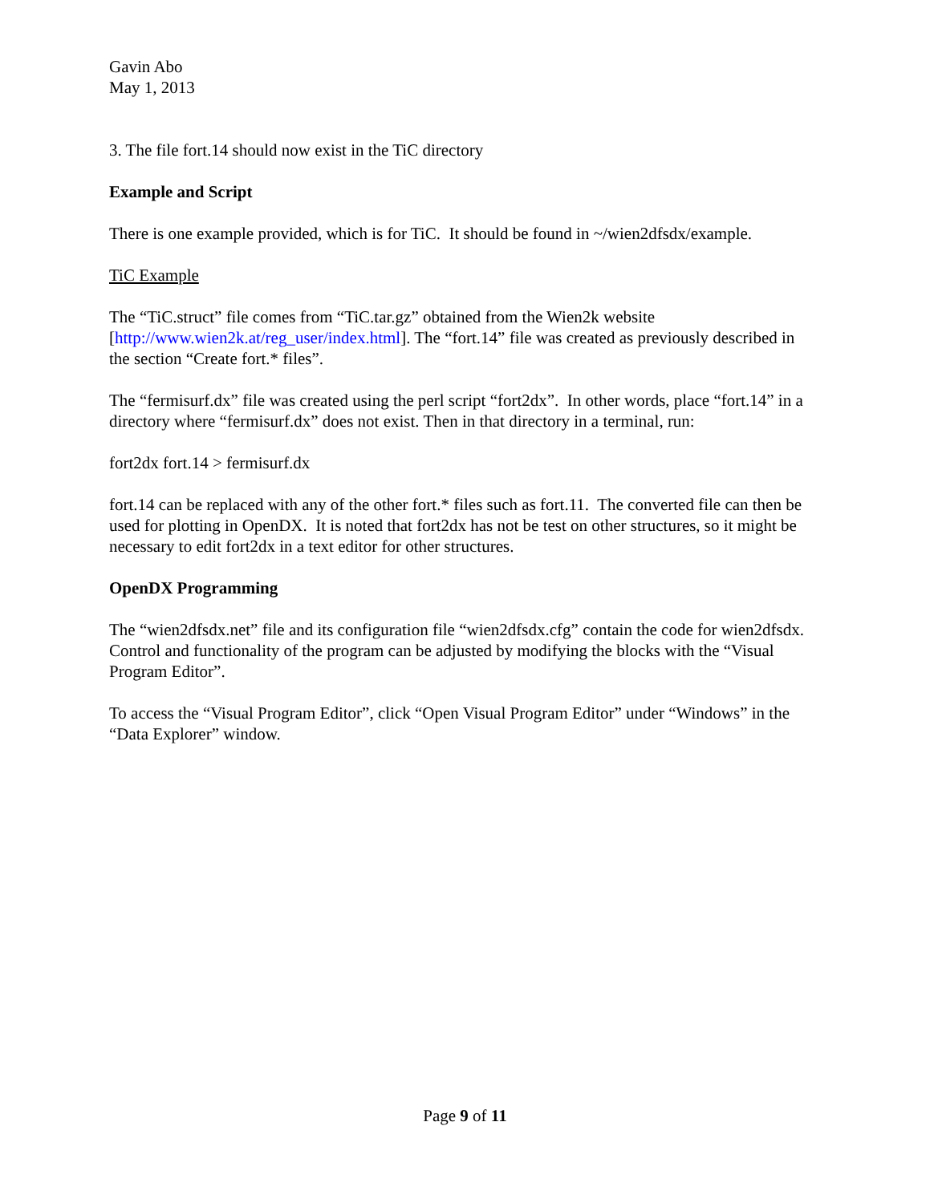Gavin Abo
May 1, 2013
3. The file fort.14 should now exist in the TiC directory
Example and Script
There is one example provided, which is for TiC. It should be found in ~/wien2dfsdx/example.
TiC Example
The “TiC.struct” file comes from “TiC.tar.gz” obtained from the Wien2k website [http://www.wien2k.at/reg_user/index.html]. The “fort.14” file was created as previously described in the section “Create fort.* files”.
The “fermisurf.dx” file was created using the perl script “fort2dx”. In other words, place “fort.14” in a directory where “fermisurf.dx” does not exist. Then in that directory in a terminal, run:
fort2dx fort.14 > fermisurf.dx
fort.14 can be replaced with any of the other fort.* files such as fort.11. The converted file can then be used for plotting in OpenDX. It is noted that fort2dx has not be test on other structures, so it might be necessary to edit fort2dx in a text editor for other structures.
OpenDX Programming
The “wien2dfsdx.net” file and its configuration file “wien2dfsdx.cfg” contain the code for wien2dfsdx. Control and functionality of the program can be adjusted by modifying the blocks with the “Visual Program Editor”.
To access the “Visual Program Editor”, click “Open Visual Program Editor” under “Windows” in the “Data Explorer” window.
Page 9 of 11